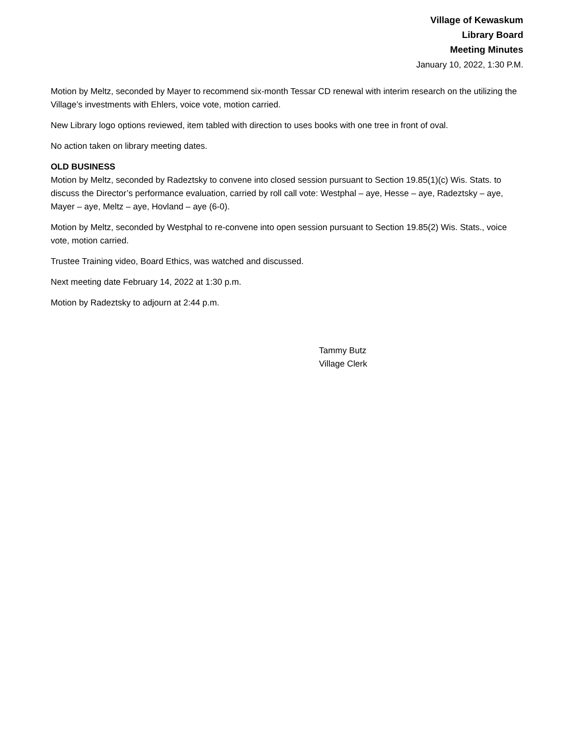Village of Kewaskum
Library Board
Meeting Minutes
January 10, 2022, 1:30 P.M.
Motion by Meltz, seconded by Mayer to recommend six-month Tessar CD renewal with interim research on the utilizing the Village’s investments with Ehlers, voice vote, motion carried.
New Library logo options reviewed, item tabled with direction to uses books with one tree in front of oval.
No action taken on library meeting dates.
OLD BUSINESS
Motion by Meltz, seconded by Radeztsky to convene into closed session pursuant to Section 19.85(1)(c) Wis. Stats. to discuss the Director’s performance evaluation, carried by roll call vote: Westphal – aye, Hesse – aye, Radeztsky – aye, Mayer – aye, Meltz – aye, Hovland – aye (6-0).
Motion by Meltz, seconded by Westphal to re-convene into open session pursuant to Section 19.85(2) Wis. Stats., voice vote, motion carried.
Trustee Training video, Board Ethics, was watched and discussed.
Next meeting date February 14, 2022 at 1:30 p.m.
Motion by Radeztsky to adjourn at 2:44 p.m.
Tammy Butz
Village Clerk